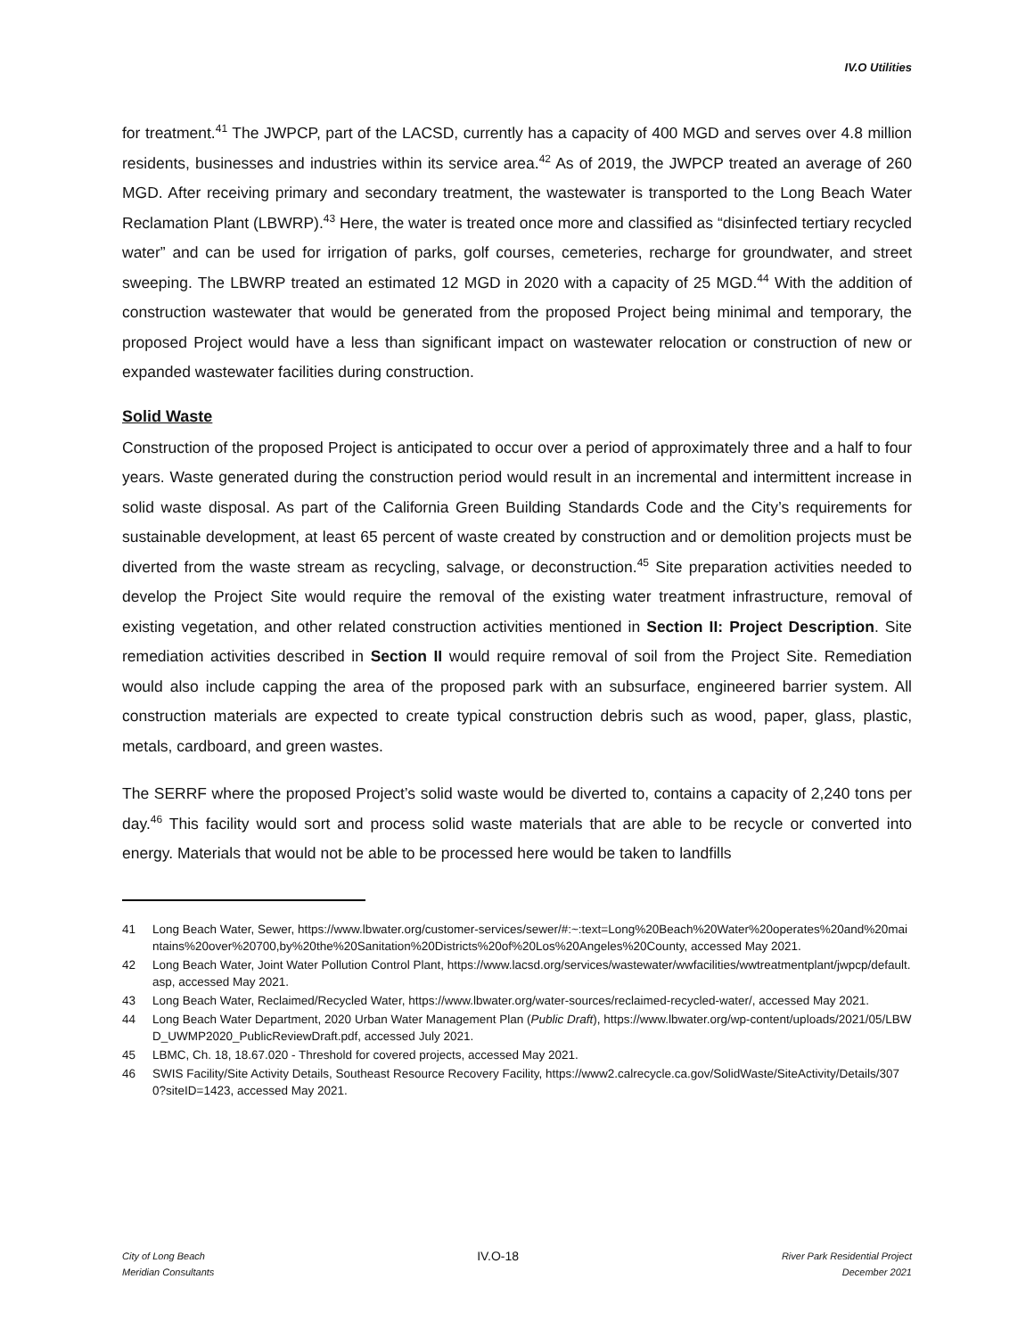IV.O Utilities
for treatment.<sup>41</sup> The JWPCP, part of the LACSD, currently has a capacity of 400 MGD and serves over 4.8 million residents, businesses and industries within its service area.<sup>42</sup> As of 2019, the JWPCP treated an average of 260 MGD. After receiving primary and secondary treatment, the wastewater is transported to the Long Beach Water Reclamation Plant (LBWRP).<sup>43</sup> Here, the water is treated once more and classified as “disinfected tertiary recycled water” and can be used for irrigation of parks, golf courses, cemeteries, recharge for groundwater, and street sweeping. The LBWRP treated an estimated 12 MGD in 2020 with a capacity of 25 MGD.<sup>44</sup> With the addition of construction wastewater that would be generated from the proposed Project being minimal and temporary, the proposed Project would have a less than significant impact on wastewater relocation or construction of new or expanded wastewater facilities during construction.
Solid Waste
Construction of the proposed Project is anticipated to occur over a period of approximately three and a half to four years. Waste generated during the construction period would result in an incremental and intermittent increase in solid waste disposal. As part of the California Green Building Standards Code and the City’s requirements for sustainable development, at least 65 percent of waste created by construction and or demolition projects must be diverted from the waste stream as recycling, salvage, or deconstruction.<sup>45</sup> Site preparation activities needed to develop the Project Site would require the removal of the existing water treatment infrastructure, removal of existing vegetation, and other related construction activities mentioned in Section II: Project Description. Site remediation activities described in Section II would require removal of soil from the Project Site. Remediation would also include capping the area of the proposed park with an subsurface, engineered barrier system. All construction materials are expected to create typical construction debris such as wood, paper, glass, plastic, metals, cardboard, and green wastes.
The SERRF where the proposed Project’s solid waste would be diverted to, contains a capacity of 2,240 tons per day.<sup>46</sup> This facility would sort and process solid waste materials that are able to be recycle or converted into energy. Materials that would not be able to be processed here would be taken to landfills
41 Long Beach Water, Sewer, https://www.lbwater.org/customer-services/sewer/#:~:text=Long%20Beach%20Water%20operates%20and%20maintains%20over%20700,by%20the%20Sanitation%20Districts%20of%20Los%20Angeles%20County, accessed May 2021.
42 Long Beach Water, Joint Water Pollution Control Plant, https://www.lacsd.org/services/wastewater/wwfacilities/wwtreatmentplant/jwpcp/default.asp, accessed May 2021.
43 Long Beach Water, Reclaimed/Recycled Water, https://www.lbwater.org/water-sources/reclaimed-recycled-water/, accessed May 2021.
44 Long Beach Water Department, 2020 Urban Water Management Plan (Public Draft), https://www.lbwater.org/wp-content/uploads/2021/05/LBWD_UWMP2020_PublicReviewDraft.pdf, accessed July 2021.
45 LBMC, Ch. 18, 18.67.020 - Threshold for covered projects, accessed May 2021.
46 SWIS Facility/Site Activity Details, Southeast Resource Recovery Facility, https://www2.calrecycle.ca.gov/SolidWaste/SiteActivity/Details/3070?siteID=1423, accessed May 2021.
City of Long Beach
Meridian Consultants
IV.O-18
River Park Residential Project
December 2021